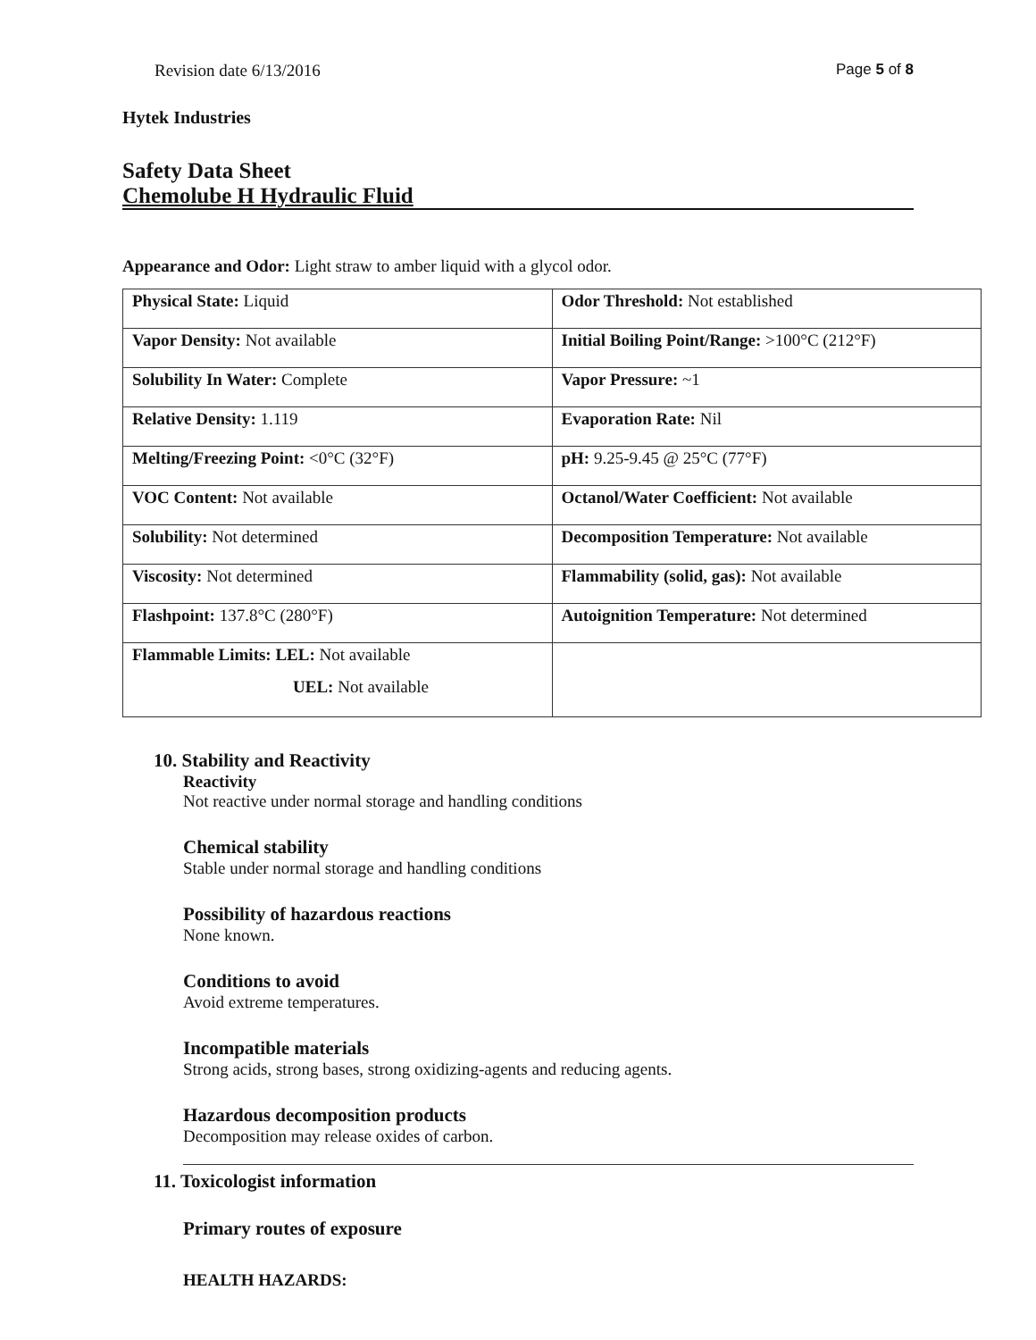Revision date 6/13/2016 Page 5 of 8
Hytek Industries
Safety Data Sheet
Chemolube H Hydraulic Fluid
Appearance and Odor: Light straw to amber liquid with a glycol odor.
| Physical State: Liquid | Odor Threshold: Not established |
| Vapor Density: Not available | Initial Boiling Point/Range: >100°C (212°F) |
| Solubility In Water: Complete | Vapor Pressure: ~1 |
| Relative Density: 1.119 | Evaporation Rate: Nil |
| Melting/Freezing Point: <0°C (32°F) | pH: 9.25-9.45 @ 25°C (77°F) |
| VOC Content: Not available | Octanol/Water Coefficient: Not available |
| Solubility: Not determined | Decomposition Temperature: Not available |
| Viscosity: Not determined | Flammability (solid, gas): Not available |
| Flashpoint: 137.8°C (280°F) | Autoignition Temperature: Not determined |
| Flammable Limits: LEL: Not available UEL: Not available | |
10. Stability and Reactivity
Reactivity
Not reactive under normal storage and handling conditions
Chemical stability
Stable under normal storage and handling conditions
Possibility of hazardous reactions
None known.
Conditions to avoid
Avoid extreme temperatures.
Incompatible materials
Strong acids, strong bases, strong oxidizing-agents and reducing agents.
Hazardous decomposition products
Decomposition may release oxides of carbon.
11. Toxicologist information
Primary routes of exposure
HEALTH HAZARDS: